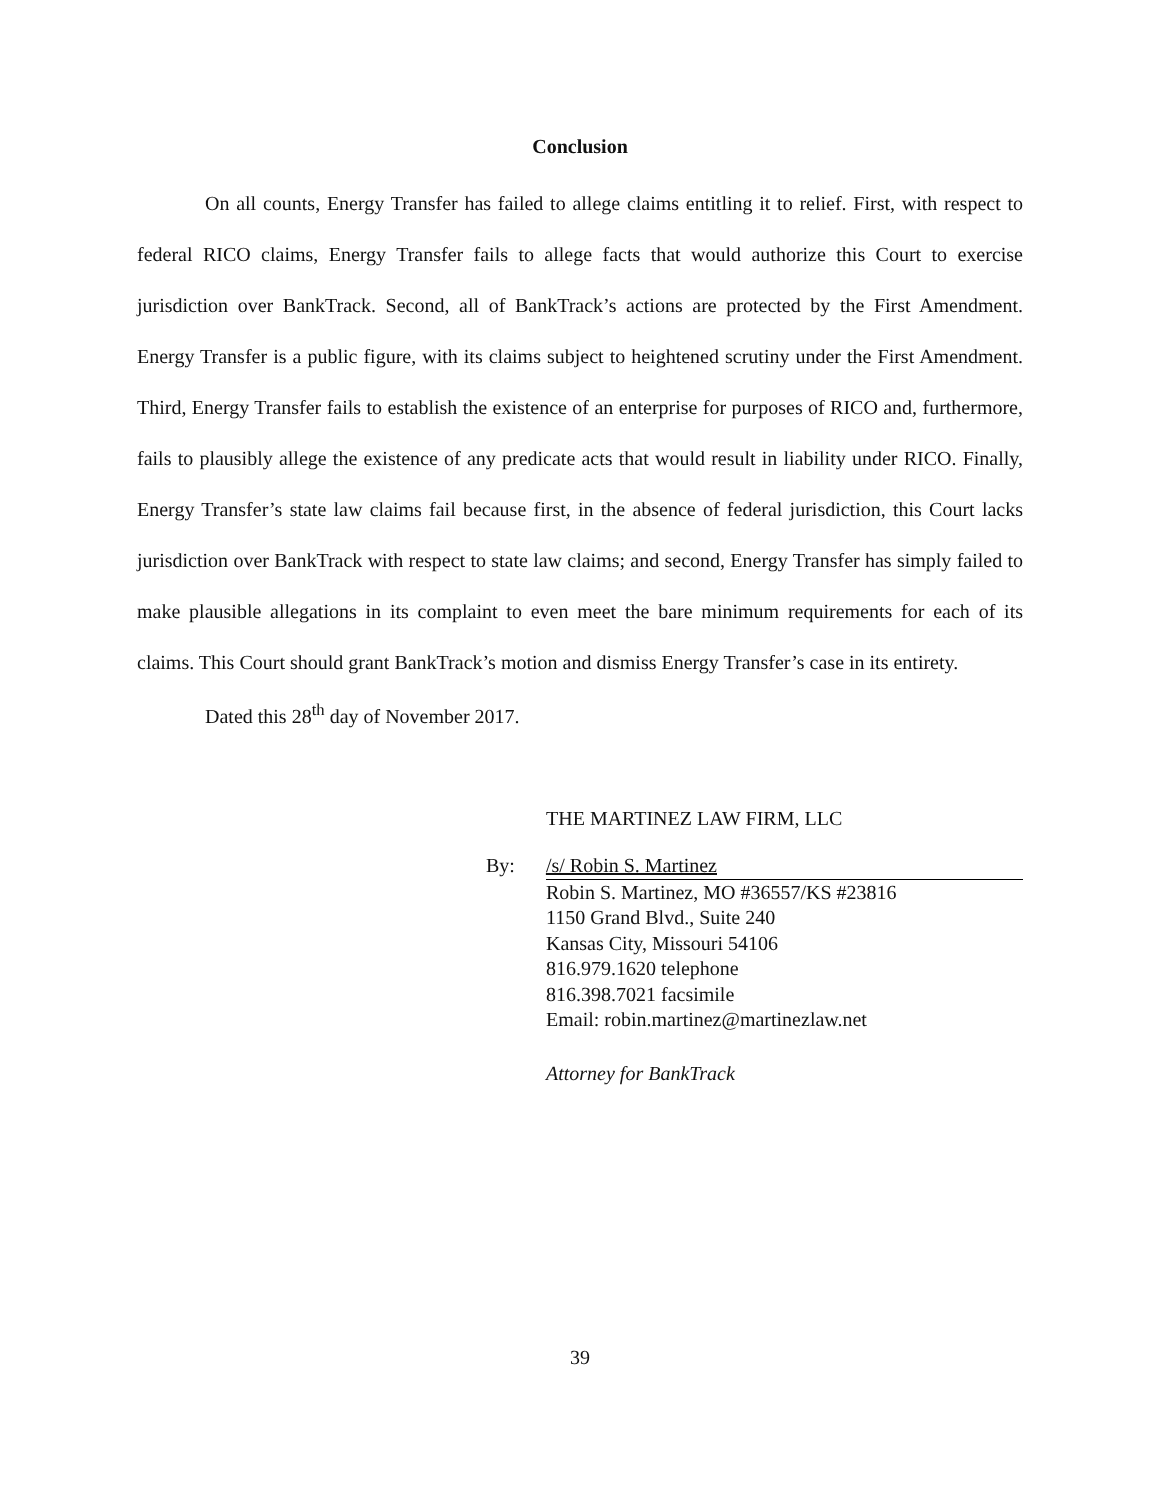Conclusion
On all counts, Energy Transfer has failed to allege claims entitling it to relief. First, with respect to federal RICO claims, Energy Transfer fails to allege facts that would authorize this Court to exercise jurisdiction over BankTrack. Second, all of BankTrack’s actions are protected by the First Amendment. Energy Transfer is a public figure, with its claims subject to heightened scrutiny under the First Amendment. Third, Energy Transfer fails to establish the existence of an enterprise for purposes of RICO and, furthermore, fails to plausibly allege the existence of any predicate acts that would result in liability under RICO. Finally, Energy Transfer’s state law claims fail because first, in the absence of federal jurisdiction, this Court lacks jurisdiction over BankTrack with respect to state law claims; and second, Energy Transfer has simply failed to make plausible allegations in its complaint to even meet the bare minimum requirements for each of its claims. This Court should grant BankTrack’s motion and dismiss Energy Transfer’s case in its entirety.
Dated this 28<sup>th</sup> day of November 2017.
THE MARTINEZ LAW FIRM, LLC
By: /s/ Robin S. Martinez
Robin S. Martinez, MO #36557/KS #23816
1150 Grand Blvd., Suite 240
Kansas City, Missouri 54106
816.979.1620 telephone
816.398.7021 facsimile
Email: robin.martinez@martinezlaw.net
Attorney for BankTrack
39